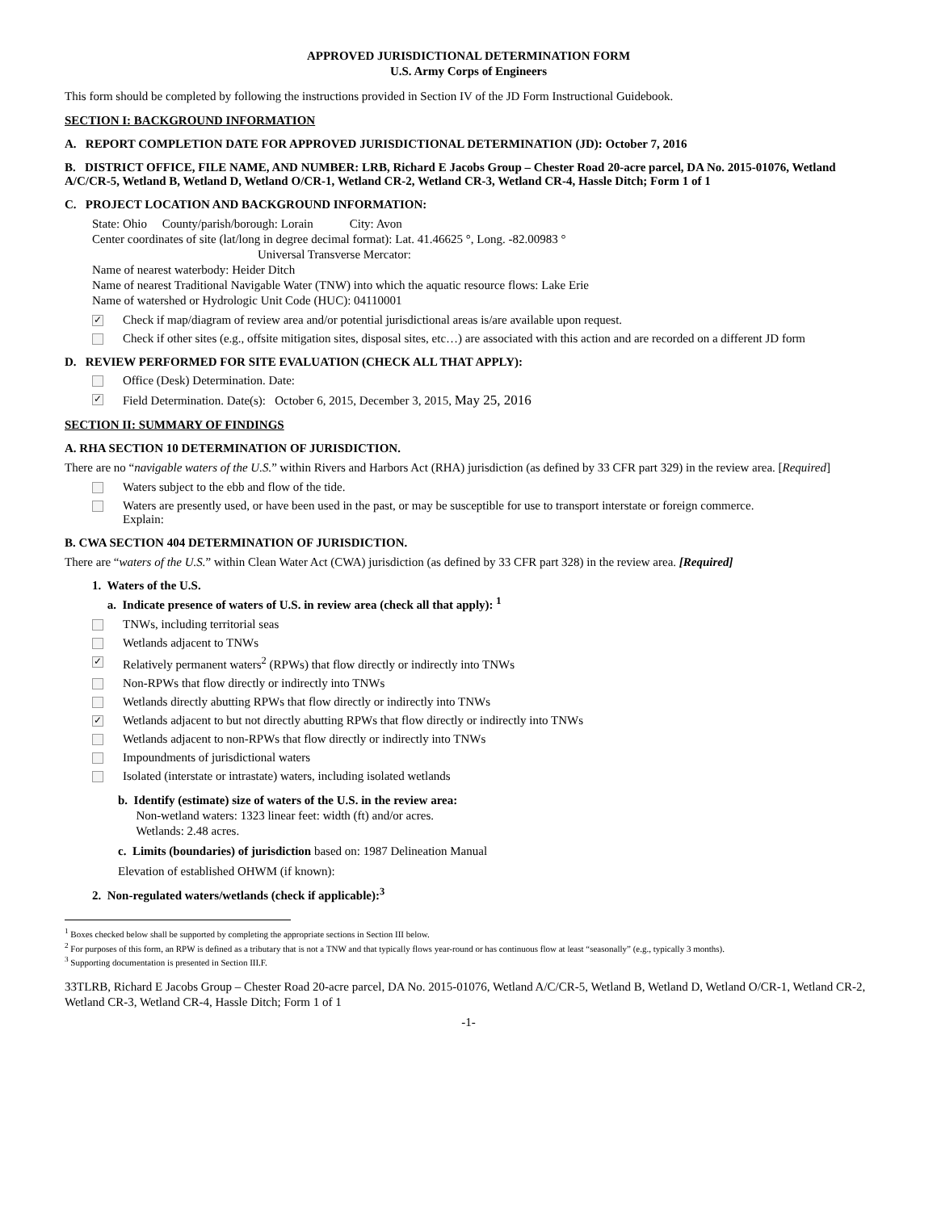APPROVED JURISDICTIONAL DETERMINATION FORM
U.S. Army Corps of Engineers
This form should be completed by following the instructions provided in Section IV of the JD Form Instructional Guidebook.
SECTION I: BACKGROUND INFORMATION
A. REPORT COMPLETION DATE FOR APPROVED JURISDICTIONAL DETERMINATION (JD): October 7, 2016
B. DISTRICT OFFICE, FILE NAME, AND NUMBER: LRB, Richard E Jacobs Group – Chester Road 20-acre parcel, DA No. 2015-01076, Wetland A/C/CR-5, Wetland B, Wetland D, Wetland O/CR-1, Wetland CR-2, Wetland CR-3, Wetland CR-4, Hassle Ditch; Form 1 of 1
C. PROJECT LOCATION AND BACKGROUND INFORMATION:
State: Ohio County/parish/borough: Lorain City: Avon
Center coordinates of site (lat/long in degree decimal format): Lat. 41.46625 °, Long. -82.00983 °
Universal Transverse Mercator:
Name of nearest waterbody: Heider Ditch
Name of nearest Traditional Navigable Water (TNW) into which the aquatic resource flows: Lake Erie
Name of watershed or Hydrologic Unit Code (HUC): 04110001
✓ Check if map/diagram of review area and/or potential jurisdictional areas is/are available upon request.
Check if other sites (e.g., offsite mitigation sites, disposal sites, etc…) are associated with this action and are recorded on a different JD form
D. REVIEW PERFORMED FOR SITE EVALUATION (CHECK ALL THAT APPLY):
Office (Desk) Determination. Date:
✓ Field Determination. Date(s): October 6, 2015, December 3, 2015, May 25, 2016
SECTION II: SUMMARY OF FINDINGS
A. RHA SECTION 10 DETERMINATION OF JURISDICTION.
There are no “navigable waters of the U.S.” within Rivers and Harbors Act (RHA) jurisdiction (as defined by 33 CFR part 329) in the review area. [Required]
Waters subject to the ebb and flow of the tide.
Waters are presently used, or have been used in the past, or may be susceptible for use to transport interstate or foreign commerce.
Explain:
B. CWA SECTION 404 DETERMINATION OF JURISDICTION.
There are “waters of the U.S.” within Clean Water Act (CWA) jurisdiction (as defined by 33 CFR part 328) in the review area. [Required]
1. Waters of the U.S.
a. Indicate presence of waters of U.S. in review area (check all that apply): <sup>1</sup>
TNWs, including territorial seas
Wetlands adjacent to TNWs
✓ Relatively permanent waters<sup>2</sup> (RPWs) that flow directly or indirectly into TNWs
Non-RPWs that flow directly or indirectly into TNWs
Wetlands directly abutting RPWs that flow directly or indirectly into TNWs
✓ Wetlands adjacent to but not directly abutting RPWs that flow directly or indirectly into TNWs
Wetlands adjacent to non-RPWs that flow directly or indirectly into TNWs
Impoundments of jurisdictional waters
Isolated (interstate or intrastate) waters, including isolated wetlands
b. Identify (estimate) size of waters of the U.S. in the review area:
Non-wetland waters: 1323 linear feet: width (ft) and/or acres.
Wetlands: 2.48 acres.
c. Limits (boundaries) of jurisdiction based on: 1987 Delineation Manual
Elevation of established OHWM (if known):
2. Non-regulated waters/wetlands (check if applicable):<sup>3</sup>
<sup>1</sup> Boxes checked below shall be supported by completing the appropriate sections in Section III below.
<sup>2</sup> For purposes of this form, an RPW is defined as a tributary that is not a TNW and that typically flows year-round or has continuous flow at least “seasonally” (e.g., typically 3 months).
<sup>3</sup> Supporting documentation is presented in Section III.F.
33TLRB, Richard E Jacobs Group – Chester Road 20-acre parcel, DA No. 2015-01076, Wetland A/C/CR-5, Wetland B, Wetland D, Wetland O/CR-1, Wetland CR-2, Wetland CR-3, Wetland CR-4, Hassle Ditch; Form 1 of 1
-1-